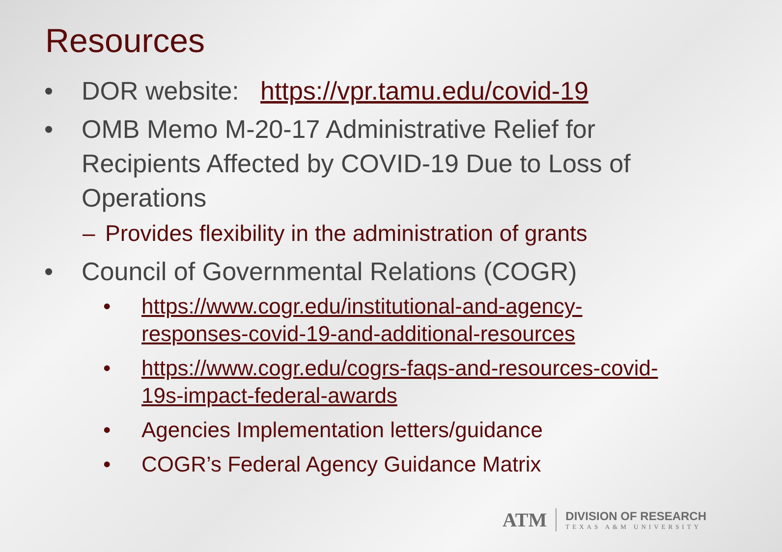Resources
• DOR website: https://vpr.tamu.edu/covid-19
• OMB Memo M-20-17 Administrative Relief for Recipients Affected by COVID-19 Due to Loss of Operations
– Provides flexibility in the administration of grants
• Council of Governmental Relations (COGR)
• https://www.cogr.edu/institutional-and-agency-responses-covid-19-and-additional-resources
• https://www.cogr.edu/cogrs-faqs-and-resources-covid-19s-impact-federal-awards
• Agencies Implementation letters/guidance
• COGR’s Federal Agency Guidance Matrix
ATM
DIVISION OF RESEARCH
TEXAS A&M UNIVERSITY